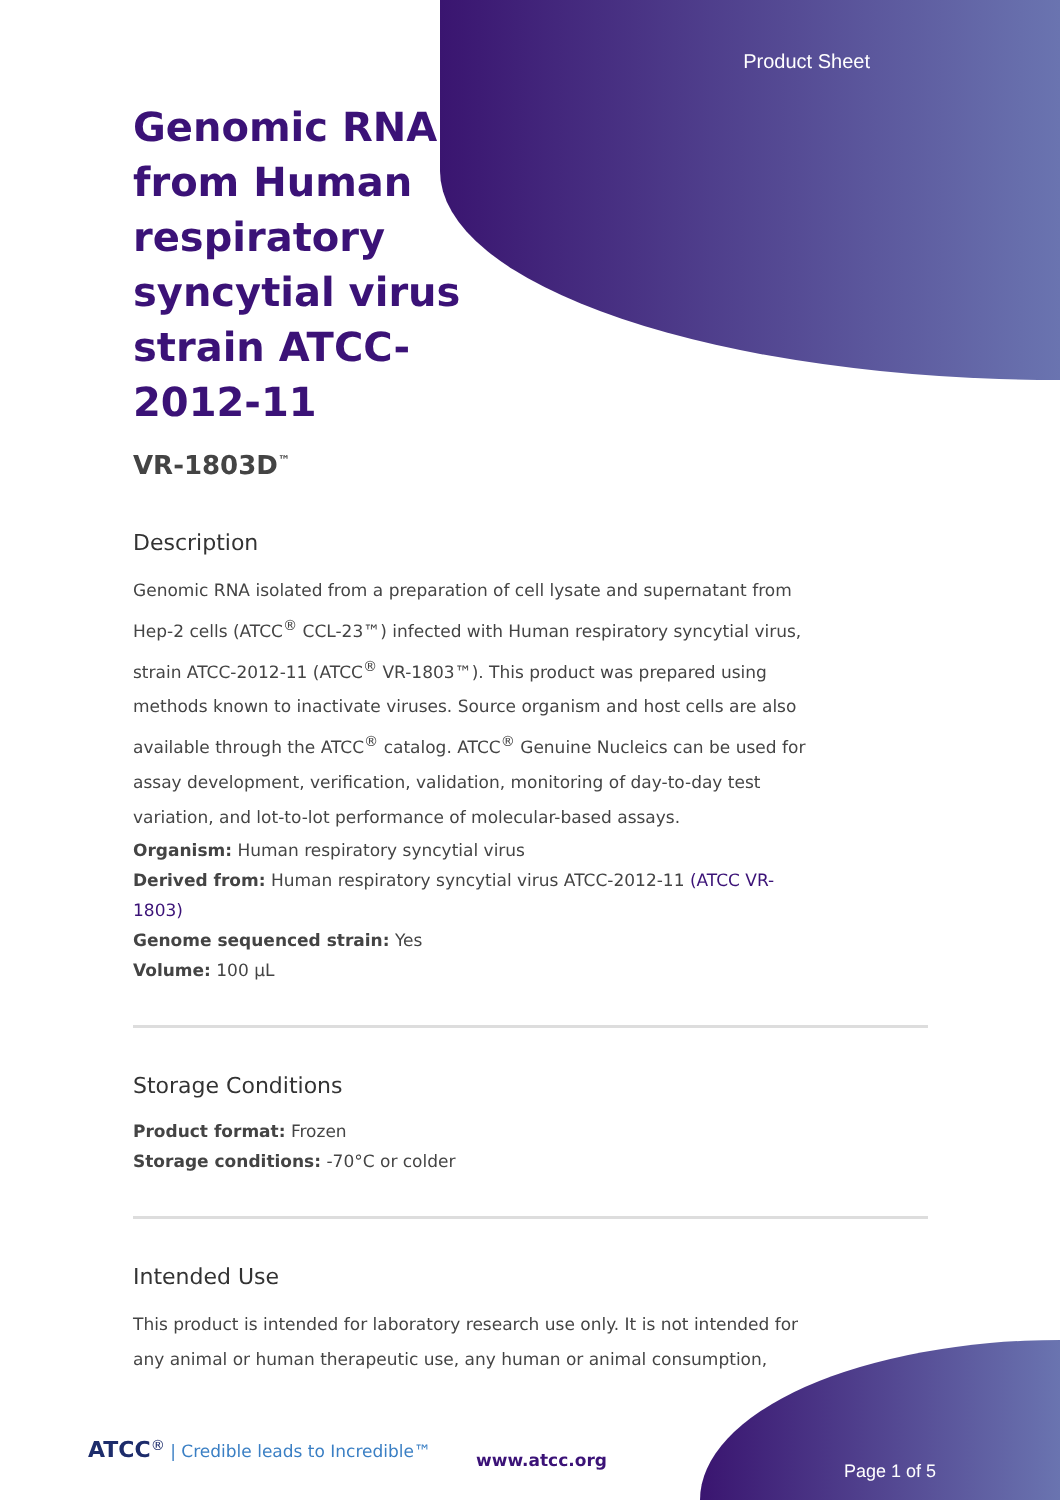Product Sheet
Genomic RNA from Human respiratory syncytial virus strain ATCC-2012-11
VR-1803D<sup>™</sup>
Description
Genomic RNA isolated from a preparation of cell lysate and supernatant from Hep-2 cells (ATCC<sup>®</sup> CCL-23™) infected with Human respiratory syncytial virus, strain ATCC-2012-11 (ATCC<sup>®</sup> VR-1803™). This product was prepared using methods known to inactivate viruses. Source organism and host cells are also available through the ATCC<sup>®</sup> catalog. ATCC<sup>®</sup> Genuine Nucleics can be used for assay development, verification, validation, monitoring of day-to-day test variation, and lot-to-lot performance of molecular-based assays.
Organism: Human respiratory syncytial virus
Derived from: Human respiratory syncytial virus ATCC-2012-11 (ATCC VR-1803)
Genome sequenced strain: Yes
Volume: 100 µL
Storage Conditions
Product format: Frozen
Storage conditions: -70°C or colder
Intended Use
This product is intended for laboratory research use only. It is not intended for any animal or human therapeutic use, any human or animal consumption,
ATCC<sup>®</sup> | Credible leads to Incredible™
www.atcc.org
Page 1 of 5